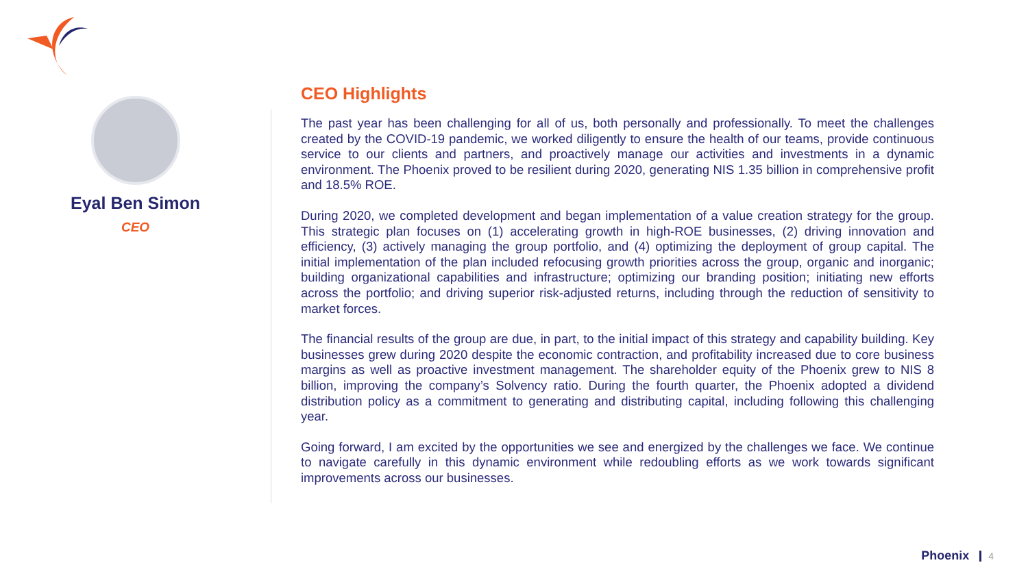Eyal Ben Simon
CEO
CEO Highlights
The past year has been challenging for all of us, both personally and professionally. To meet the challenges created by the COVID-19 pandemic, we worked diligently to ensure the health of our teams, provide continuous service to our clients and partners, and proactively manage our activities and investments in a dynamic environment. The Phoenix proved to be resilient during 2020, generating NIS 1.35 billion in comprehensive profit and 18.5% ROE.
During 2020, we completed development and began implementation of a value creation strategy for the group. This strategic plan focuses on (1) accelerating growth in high-ROE businesses, (2) driving innovation and efficiency, (3) actively managing the group portfolio, and (4) optimizing the deployment of group capital. The initial implementation of the plan included refocusing growth priorities across the group, organic and inorganic; building organizational capabilities and infrastructure; optimizing our branding position; initiating new efforts across the portfolio; and driving superior risk-adjusted returns, including through the reduction of sensitivity to market forces.
The financial results of the group are due, in part, to the initial impact of this strategy and capability building. Key businesses grew during 2020 despite the economic contraction, and profitability increased due to core business margins as well as proactive investment management. The shareholder equity of the Phoenix grew to NIS 8 billion, improving the company’s Solvency ratio. During the fourth quarter, the Phoenix adopted a dividend distribution policy as a commitment to generating and distributing capital, including following this challenging year.
Going forward, I am excited by the opportunities we see and energized by the challenges we face. We continue to navigate carefully in this dynamic environment while redoubling efforts as we work towards significant improvements across our businesses.
Phoenix 4